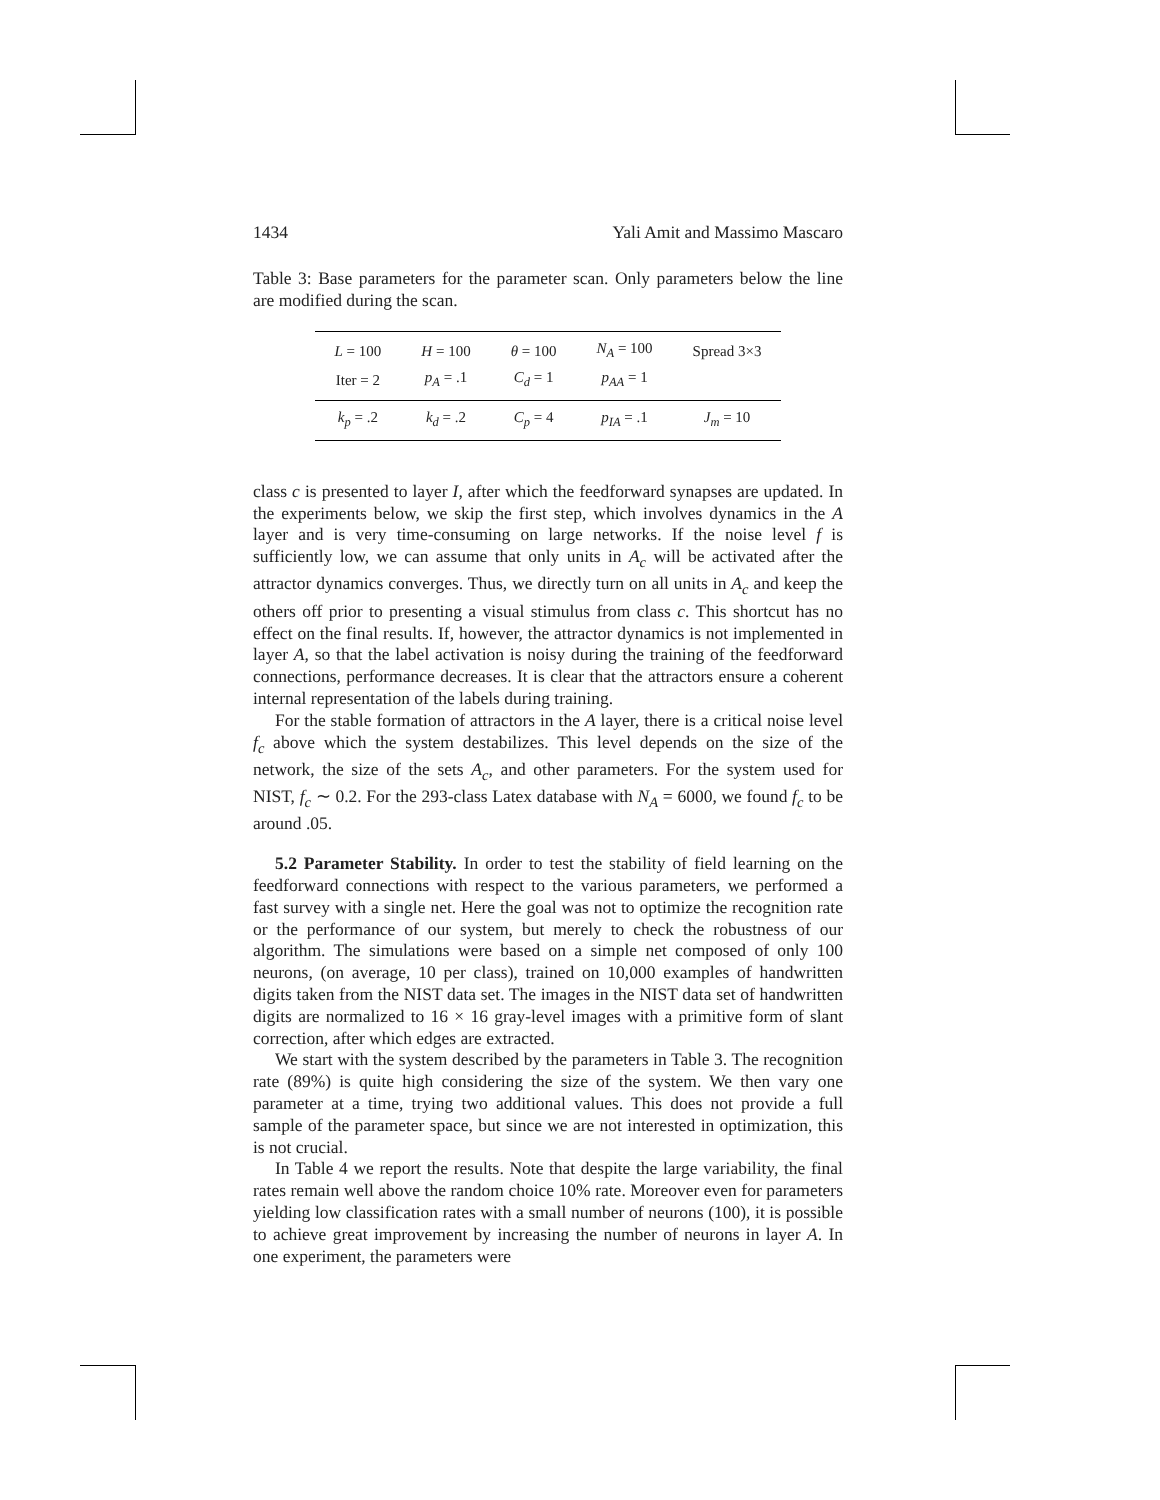1434 Yali Amit and Massimo Mascaro
Table 3: Base parameters for the parameter scan. Only parameters below the line are modified during the scan.
| L = 100 | H = 100 | θ = 100 | N<sub>A</sub> = 100 | Spread 3×3 |
| Iter = 2 | p<sub>A</sub> = .1 | C<sub>d</sub> = 1 | p<sub>AA</sub> = 1 | |
| k<sub>p</sub> = .2 | k<sub>d</sub> = .2 | C<sub>p</sub> = 4 | p<sub>IA</sub> = .1 | J<sub>m</sub> = 10 |
class c is presented to layer I, after which the feedforward synapses are updated. In the experiments below, we skip the first step, which involves dynamics in the A layer and is very time-consuming on large networks. If the noise level f is sufficiently low, we can assume that only units in A<sub>c</sub> will be activated after the attractor dynamics converges. Thus, we directly turn on all units in A<sub>c</sub> and keep the others off prior to presenting a visual stimulus from class c. This shortcut has no effect on the final results. If, however, the attractor dynamics is not implemented in layer A, so that the label activation is noisy during the training of the feedforward connections, performance decreases. It is clear that the attractors ensure a coherent internal representation of the labels during training.
For the stable formation of attractors in the A layer, there is a critical noise level f<sub>c</sub> above which the system destabilizes. This level depends on the size of the network, the size of the sets A<sub>c</sub>, and other parameters. For the system used for NIST, f<sub>c</sub> ∼ 0.2. For the 293-class Latex database with N<sub>A</sub> = 6000, we found f<sub>c</sub> to be around .05.
5.2 Parameter Stability. In order to test the stability of field learning on the feedforward connections with respect to the various parameters, we performed a fast survey with a single net. Here the goal was not to optimize the recognition rate or the performance of our system, but merely to check the robustness of our algorithm. The simulations were based on a simple net composed of only 100 neurons, (on average, 10 per class), trained on 10,000 examples of handwritten digits taken from the NIST data set. The images in the NIST data set of handwritten digits are normalized to 16 × 16 gray-level images with a primitive form of slant correction, after which edges are extracted.
We start with the system described by the parameters in Table 3. The recognition rate (89%) is quite high considering the size of the system. We then vary one parameter at a time, trying two additional values. This does not provide a full sample of the parameter space, but since we are not interested in optimization, this is not crucial.
In Table 4 we report the results. Note that despite the large variability, the final rates remain well above the random choice 10% rate. Moreover even for parameters yielding low classification rates with a small number of neurons (100), it is possible to achieve great improvement by increasing the number of neurons in layer A. In one experiment, the parameters were